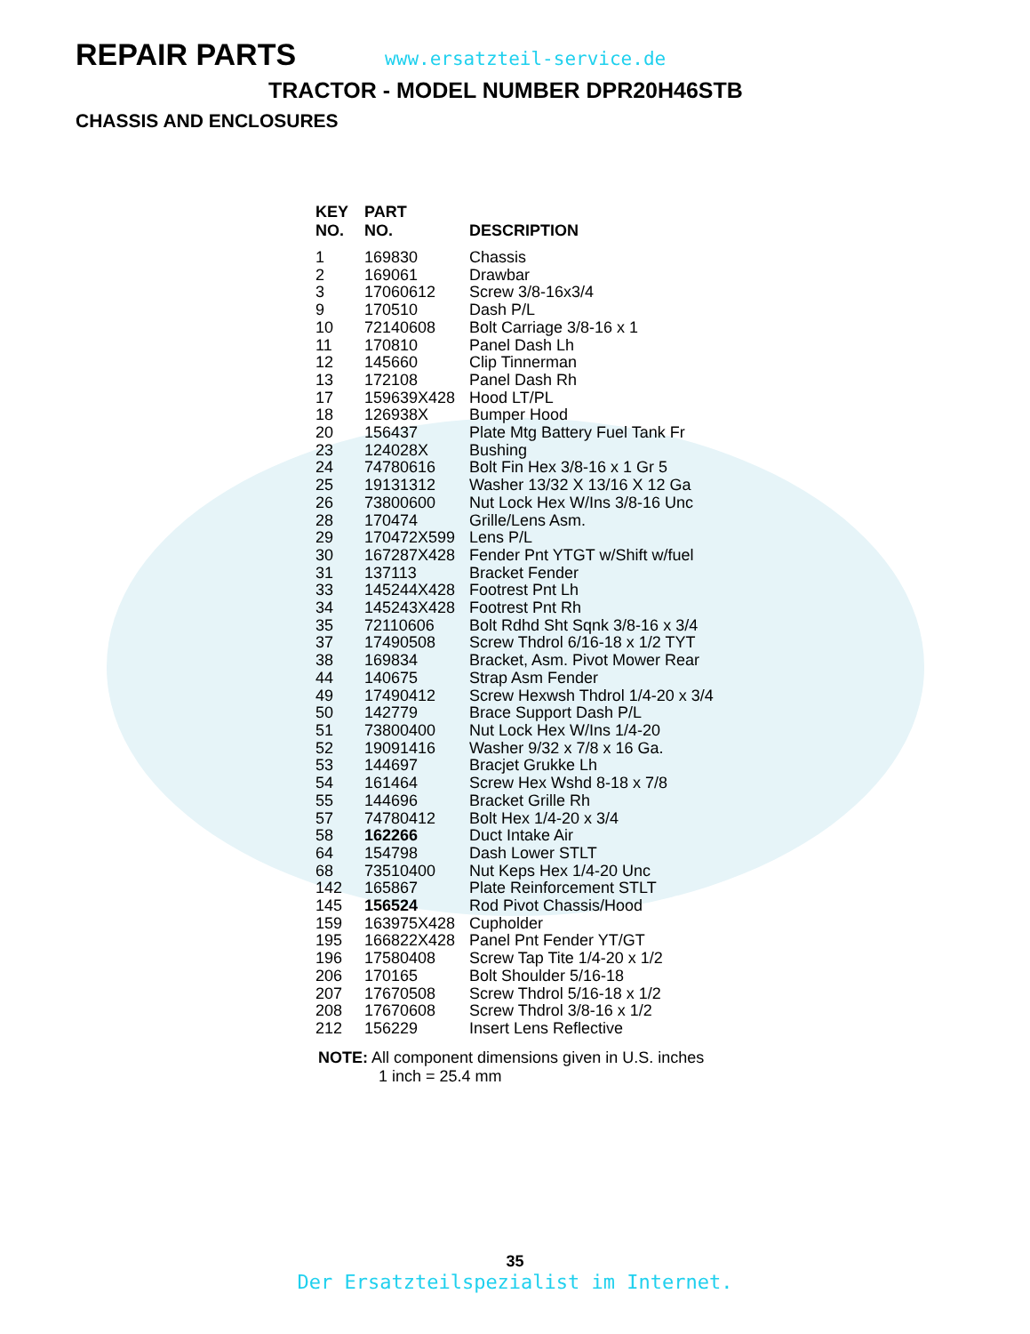REPAIR PARTS
www.ersatzteil-service.de
TRACTOR - MODEL NUMBER DPR20H46STB
CHASSIS AND ENCLOSURES
| KEY NO. | PART NO. | DESCRIPTION |
| --- | --- | --- |
| 1 | 169830 | Chassis |
| 2 | 169061 | Drawbar |
| 3 | 17060612 | Screw 3/8-16x3/4 |
| 9 | 170510 | Dash P/L |
| 10 | 72140608 | Bolt Carriage 3/8-16 x 1 |
| 11 | 170810 | Panel Dash Lh |
| 12 | 145660 | Clip Tinnerman |
| 13 | 172108 | Panel Dash Rh |
| 17 | 159639X428 | Hood LT/PL |
| 18 | 126938X | Bumper Hood |
| 20 | 156437 | Plate Mtg Battery Fuel Tank Fr |
| 23 | 124028X | Bushing |
| 24 | 74780616 | Bolt Fin Hex 3/8-16 x 1 Gr 5 |
| 25 | 19131312 | Washer 13/32 X 13/16 X 12 Ga |
| 26 | 73800600 | Nut Lock Hex W/Ins 3/8-16 Unc |
| 28 | 170474 | Grille/Lens Asm. |
| 29 | 170472X599 | Lens P/L |
| 30 | 167287X428 | Fender Pnt YTGT w/Shift w/fuel |
| 31 | 137113 | Bracket Fender |
| 33 | 145244X428 | Footrest Pnt Lh |
| 34 | 145243X428 | Footrest Pnt Rh |
| 35 | 72110606 | Bolt Rdhd Sht Sqnk 3/8-16 x 3/4 |
| 37 | 17490508 | Screw Thdrol 6/16-18 x 1/2 TYT |
| 38 | 169834 | Bracket, Asm. Pivot Mower Rear |
| 44 | 140675 | Strap Asm Fender |
| 49 | 17490412 | Screw Hexwsh Thdrol 1/4-20 x 3/4 |
| 50 | 142779 | Brace Support Dash P/L |
| 51 | 73800400 | Nut Lock Hex W/Ins 1/4-20 |
| 52 | 19091416 | Washer 9/32 x 7/8 x 16 Ga. |
| 53 | 144697 | Bracjet Grukke Lh |
| 54 | 161464 | Screw Hex Wshd 8-18 x 7/8 |
| 55 | 144696 | Bracket Grille Rh |
| 57 | 74780412 | Bolt Hex 1/4-20 x 3/4 |
| 58 | 162266 | Duct Intake Air |
| 64 | 154798 | Dash Lower STLT |
| 68 | 73510400 | Nut Keps Hex 1/4-20 Unc |
| 142 | 165867 | Plate Reinforcement STLT |
| 145 | 156524 | Rod Pivot Chassis/Hood |
| 159 | 163975X428 | Cupholder |
| 195 | 166822X428 | Panel Pnt Fender YT/GT |
| 196 | 17580408 | Screw Tap Tite 1/4-20 x 1/2 |
| 206 | 170165 | Bolt Shoulder 5/16-18 |
| 207 | 17670508 | Screw Thdrol 5/16-18 x 1/2 |
| 208 | 17670608 | Screw Thdrol 3/8-16 x 1/2 |
| 212 | 156229 | Insert Lens Reflective |
NOTE: All component dimensions given in U.S. inches
1 inch = 25.4 mm
35
Der Ersatzteilspezialist im Internet.